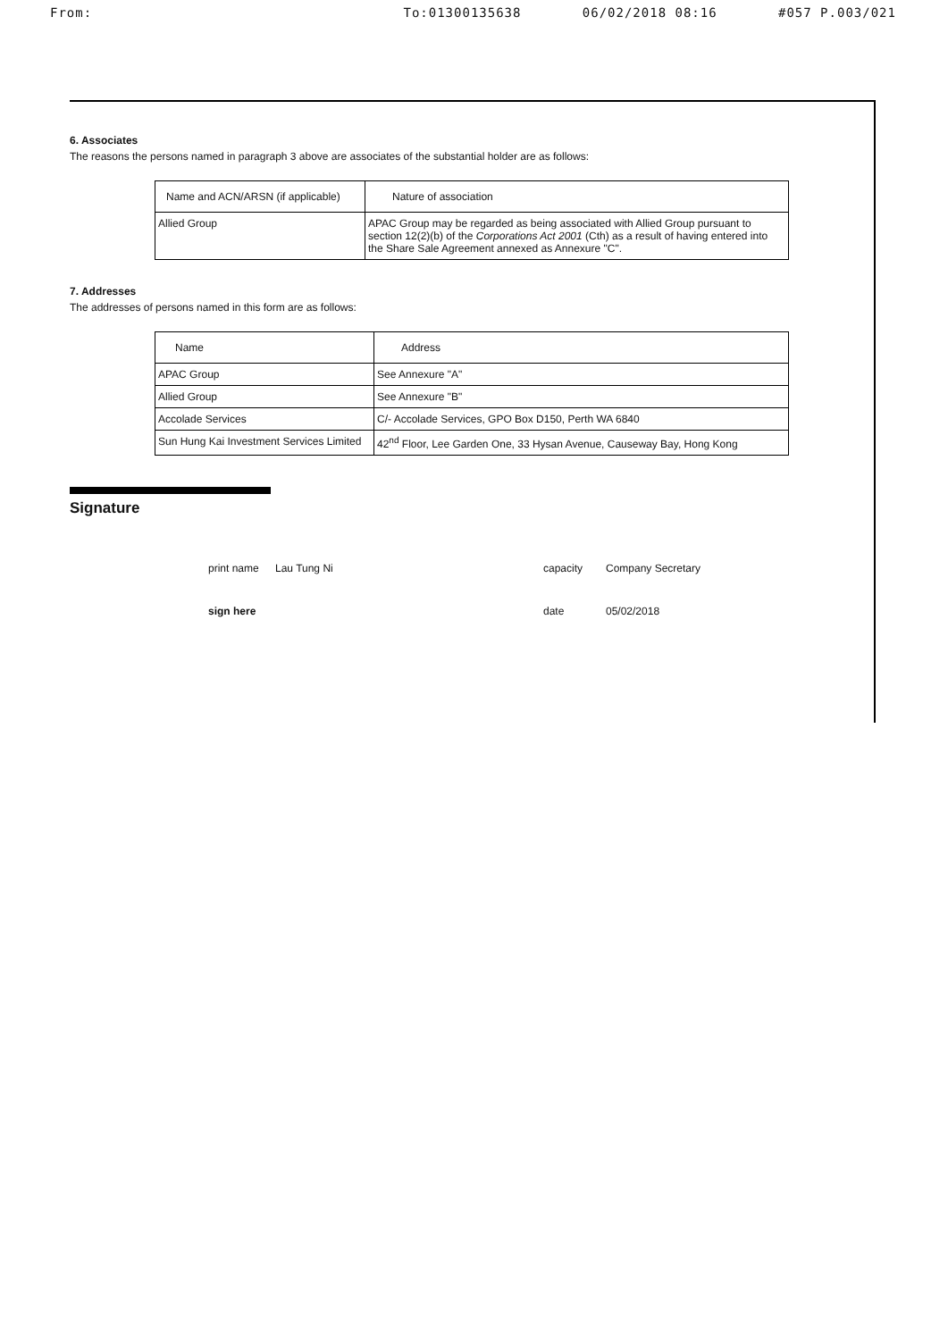From: To:01300135638 06/02/2018 08:16 #057 P.003/021
6. Associates
The reasons the persons named in paragraph 3 above are associates of the substantial holder are as follows:
| Name and ACN/ARSN (if applicable) | Nature of association |
| --- | --- |
| Allied Group | APAC Group may be regarded as being associated with Allied Group pursuant to section 12(2)(b) of the Corporations Act 2001 (Cth) as a result of having entered into the Share Sale Agreement annexed as Annexure "C". |
7. Addresses
The addresses of persons named in this form are as follows:
| Name | Address |
| --- | --- |
| APAC Group | See Annexure "A" |
| Allied Group | See Annexure "B" |
| Accolade Services | C/- Accolade Services, GPO Box D150, Perth WA 6840 |
| Sun Hung Kai Investment Services Limited | 42<sup>nd</sup> Floor, Lee Garden One, 33 Hysan Avenue, Causeway Bay, Hong Kong |
Signature
print name
Lau Tung Ni
capacity
Company Secretary
sign here
date
05/02/2018